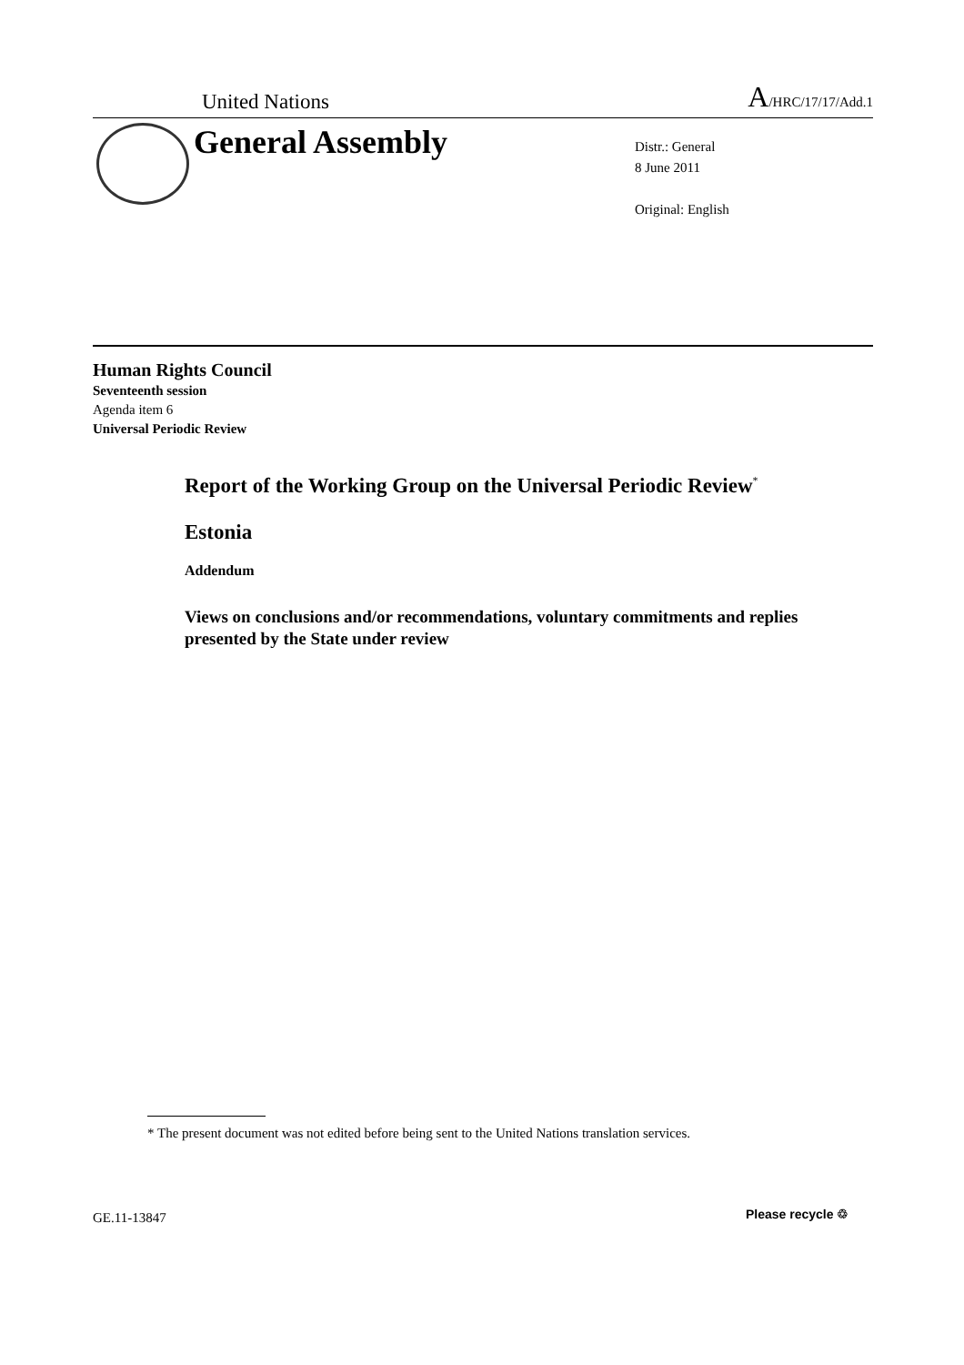United Nations A/HRC/17/17/Add.1
General Assembly
Distr.: General
8 June 2011
Original: English
Human Rights Council
Seventeenth session
Agenda item 6
Universal Periodic Review
Report of the Working Group on the Universal Periodic Review<sup>*</sup>
Estonia
Addendum
Views on conclusions and/or recommendations, voluntary commitments and replies presented by the State under review
* The present document was not edited before being sent to the United Nations translation services.
GE.11-13847 Please recycle ♲